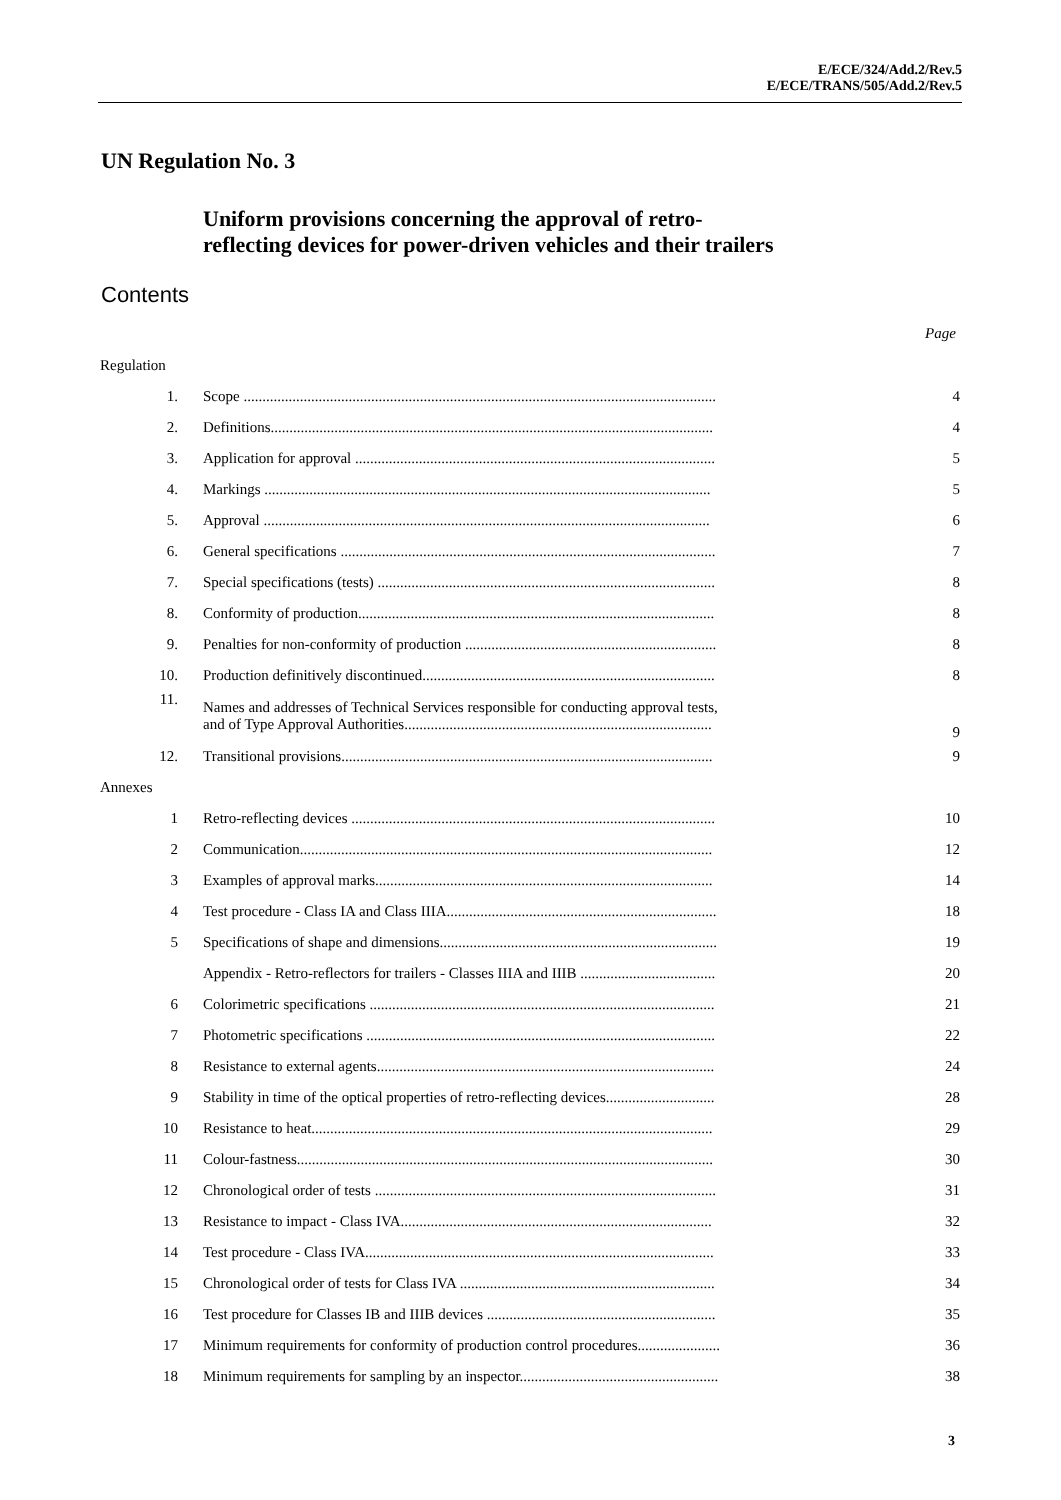E/ECE/324/Add.2/Rev.5
E/ECE/TRANS/505/Add.2/Rev.5
UN Regulation No. 3
Uniform provisions concerning the approval of retro-
reflecting devices for power-driven vehicles and their trailers
Contents
Page
| Regulation | | |
| 1. | Scope .............................................................................................................................. | 4 |
| 2. | Definitions...................................................................................................................... | 4 |
| 3. | Application for approval ................................................................................................ | 5 |
| 4. | Markings ....................................................................................................................... | 5 |
| 5. | Approval ....................................................................................................................... | 6 |
| 6. | General specifications .................................................................................................... | 7 |
| 7. | Special specifications (tests) .......................................................................................... | 8 |
| 8. | Conformity of production............................................................................................... | 8 |
| 9. | Penalties for non-conformity of production ................................................................... | 8 |
| 10. | Production definitively discontinued.............................................................................. | 8 |
| 11. | Names and addresses of Technical Services responsible for conducting approval tests, and of Type Approval Authorities.................................................................................. | 9 |
| 12. | Transitional provisions................................................................................................... | 9 |
| Annexes | | |
| 1 | Retro-reflecting devices ................................................................................................. | 10 |
| 2 | Communication.............................................................................................................. | 12 |
| 3 | Examples of approval marks.......................................................................................... | 14 |
| 4 | Test procedure - Class IA and Class IIIA........................................................................ | 18 |
| 5 | Specifications of shape and dimensions.......................................................................... | 19 |
| | Appendix - Retro-reflectors for trailers - Classes IIIA and IIIB .................................... | 20 |
| 6 | Colorimetric specifications ............................................................................................ | 21 |
| 7 | Photometric specifications ............................................................................................. | 22 |
| 8 | Resistance to external agents.......................................................................................... | 24 |
| 9 | Stability in time of the optical properties of retro-reflecting devices............................. | 28 |
| 10 | Resistance to heat........................................................................................................... | 29 |
| 11 | Colour-fastness............................................................................................................... | 30 |
| 12 | Chronological order of tests ........................................................................................... | 31 |
| 13 | Resistance to impact - Class IVA................................................................................... | 32 |
| 14 | Test procedure - Class IVA............................................................................................. | 33 |
| 15 | Chronological order of tests for Class IVA .................................................................... | 34 |
| 16 | Test procedure for Classes IB and IIIB devices ............................................................. | 35 |
| 17 | Minimum requirements for conformity of production control procedures...................... | 36 |
| 18 | Minimum requirements for sampling by an inspector..................................................... | 38 |
3